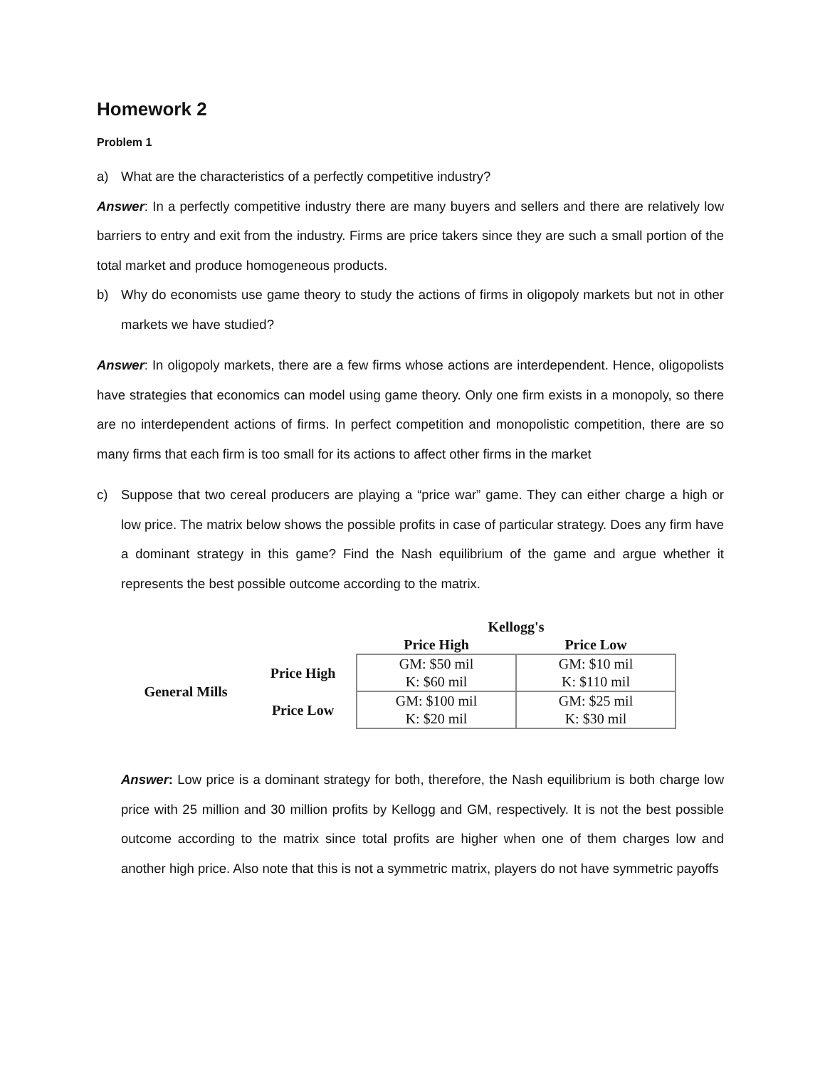Homework 2
Problem 1
a) What are the characteristics of a perfectly competitive industry?
Answer: In a perfectly competitive industry there are many buyers and sellers and there are relatively low barriers to entry and exit from the industry. Firms are price takers since they are such a small portion of the total market and produce homogeneous products.
b) Why do economists use game theory to study the actions of firms in oligopoly markets but not in other markets we have studied?
Answer: In oligopoly markets, there are a few firms whose actions are interdependent. Hence, oligopolists have strategies that economics can model using game theory. Only one firm exists in a monopoly, so there are no interdependent actions of firms. In perfect competition and monopolistic competition, there are so many firms that each firm is too small for its actions to affect other firms in the market
c) Suppose that two cereal producers are playing a “price war” game. They can either charge a high or low price. The matrix below shows the possible profits in case of particular strategy. Does any firm have a dominant strategy in this game? Find the Nash equilibrium of the game and argue whether it represents the best possible outcome according to the matrix.
| | | Kellogg's | |
| --- | --- | --- | --- |
| | | Price High | Price Low |
| General Mills | Price High | GM: $50 mil K: $60 mil | GM: $10 mil K: $110 mil |
| | Price Low | GM: $100 mil K: $20 mil | GM: $25 mil K: $30 mil |
Answer: Low price is a dominant strategy for both, therefore, the Nash equilibrium is both charge low price with 25 million and 30 million profits by Kellogg and GM, respectively. It is not the best possible outcome according to the matrix since total profits are higher when one of them charges low and another high price. Also note that this is not a symmetric matrix, players do not have symmetric payoffs